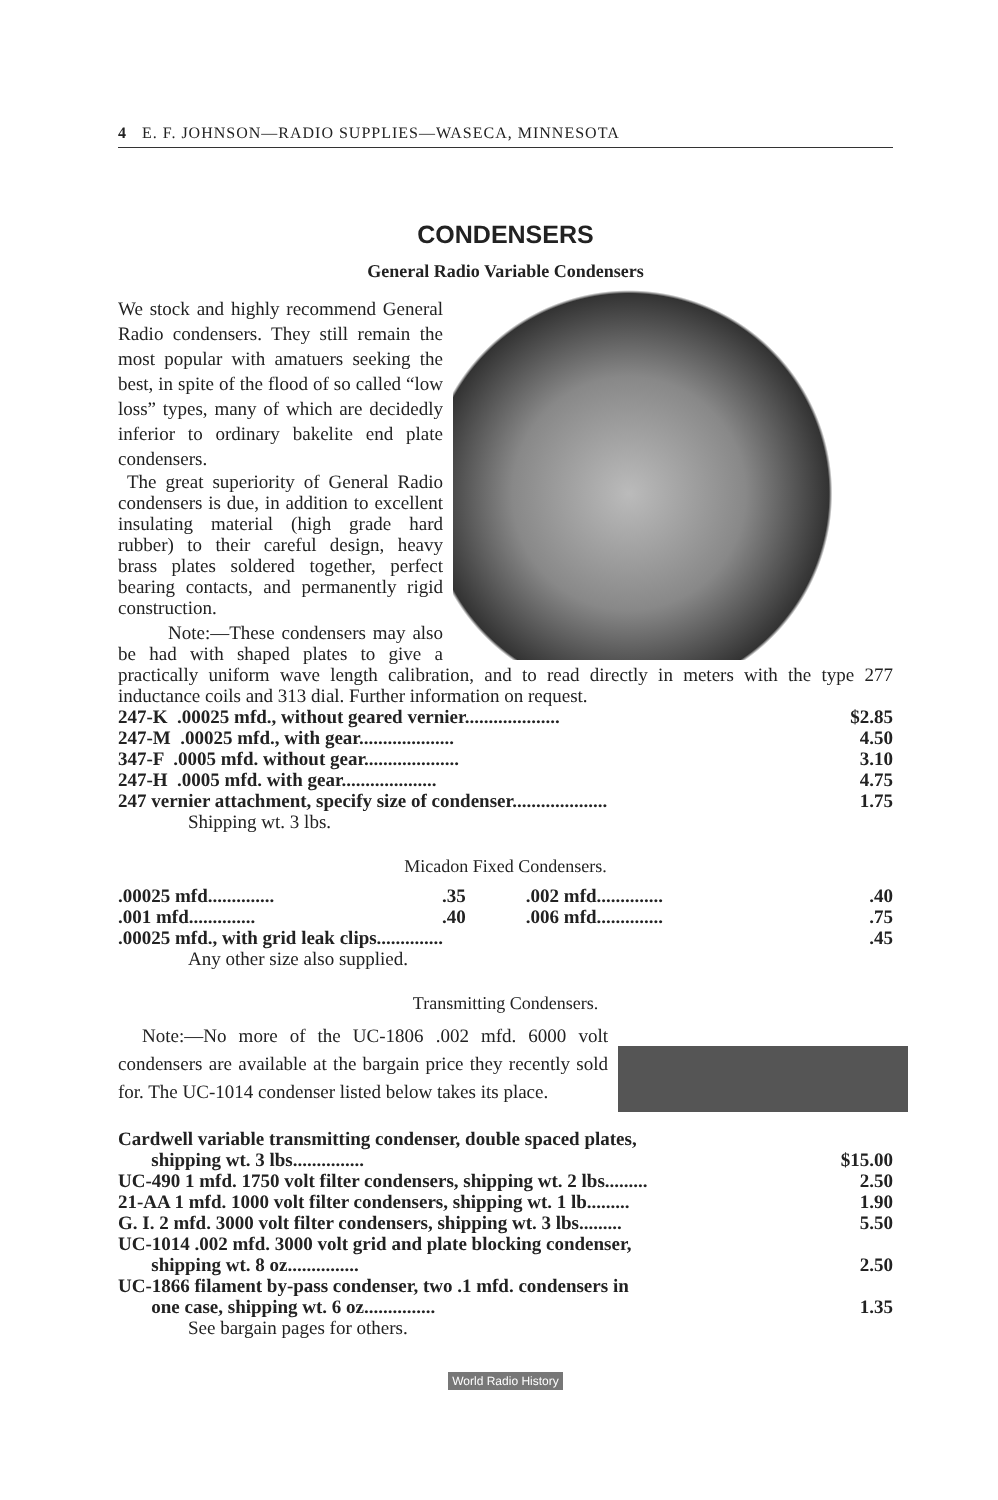4 E. F. JOHNSON—RADIO SUPPLIES—WASECA, MINNESOTA
CONDENSERS
General Radio Variable Condensers
We stock and highly recommend General Radio condensers. They still remain the most popular with amatuers seeking the best, in spite of the flood of so called “low loss” types, many of which are decidedly inferior to ordinary bakelite end plate condensers.
The great superiority of General Radio condensers is due, in addition to excellent insulating material (high grade hard rubber) to their careful design, heavy brass plates soldered together, perfect bearing contacts, and permanently rigid construction.
Note:—These condensers may also be had with shaped plates to give a practically uniform wave length calibration, and to read directly in meters with the type 277 inductance coils and 313 dial. Further information on request.
| 247-K .00025 mfd., without geared vernier.................... | $2.85 |
| 247-M .00025 mfd., with gear.................... | 4.50 |
| 347-F .0005 mfd. without gear.................... | 3.10 |
| 247-H .0005 mfd. with gear.................... | 4.75 |
| 247 vernier attachment, specify size of condenser.................... | 1.75 |
Shipping wt. 3 lbs.
Micadon Fixed Condensers.
| .00025 mfd.............. | .35 | .002 mfd.............. | .40 |
| .001 mfd.............. | .40 | .006 mfd.............. | .75 |
| .00025 mfd., with grid leak clips.............. | | | .45 |
Any other size also supplied.
Transmitting Condensers.
Note:—No more of the UC-1806 .002 mfd. 6000 volt condensers are available at the bargain price they recently sold for. The UC-1014 condenser listed below takes its place.
| Cardwell variable transmitting condenser, double spaced plates, shipping wt. 3 lbs............... | $15.00 |
| UC-490 1 mfd. 1750 volt filter condensers, shipping wt. 2 lbs......... | 2.50 |
| 21-AA 1 mfd. 1000 volt filter condensers, shipping wt. 1 lb......... | 1.90 |
| G. I. 2 mfd. 3000 volt filter condensers, shipping wt. 3 lbs......... | 5.50 |
| UC-1014 .002 mfd. 3000 volt grid and plate blocking condenser, shipping wt. 8 oz............... | 2.50 |
| UC-1866 filament by-pass condenser, two .1 mfd. condensers in one case, shipping wt. 6 oz............... | 1.35 |
See bargain pages for others.
World Radio History